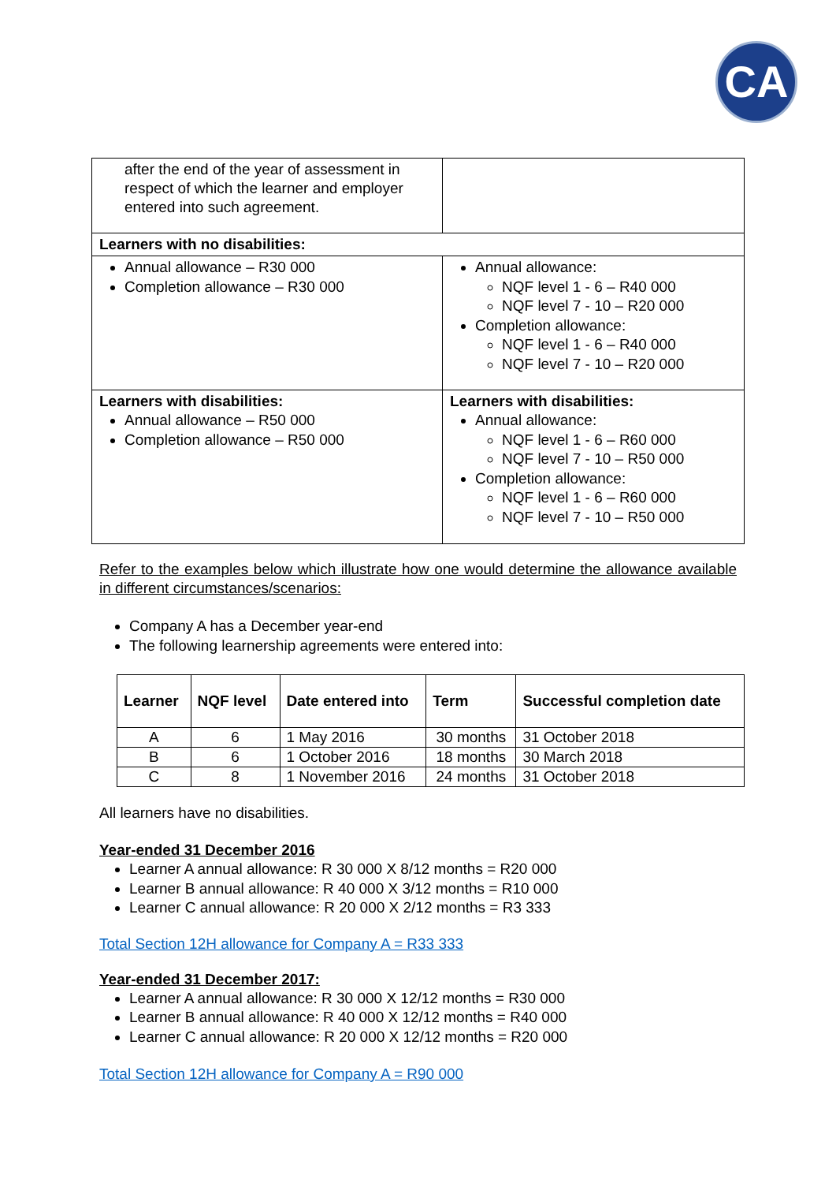CA
| after the end of the year of assessment in respect of which the learner and employer entered into such agreement. | |
| Learners with no disabilities: | |
| Annual allowance – R30 000 Completion allowance – R30 000 | Annual allowance: NQF level 1 - 6 – R40 000 NQF level 7 - 10 – R20 000 Completion allowance: NQF level 1 - 6 – R40 000 NQF level 7 - 10 – R20 000 |
| Learners with disabilities: Annual allowance – R50 000 Completion allowance – R50 000 | Learners with disabilities: Annual allowance: NQF level 1 - 6 – R60 000 NQF level 7 - 10 – R50 000 Completion allowance: NQF level 1 - 6 – R60 000 NQF level 7 - 10 – R50 000 |
Refer to the examples below which illustrate how one would determine the allowance available in different circumstances/scenarios:
Company A has a December year-end
The following learnership agreements were entered into:
| Learner | NQF level | Date entered into | Term | Successful completion date |
| --- | --- | --- | --- | --- |
| A | 6 | 1 May 2016 | 30 months | 31 October 2018 |
| B | 6 | 1 October 2016 | 18 months | 30 March 2018 |
| C | 8 | 1 November 2016 | 24 months | 31 October 2018 |
All learners have no disabilities.
Year-ended 31 December 2016
Learner A annual allowance: R 30 000 X 8/12 months = R20 000
Learner B annual allowance: R 40 000 X 3/12 months = R10 000
Learner C annual allowance: R 20 000 X 2/12 months = R3 333
Total Section 12H allowance for Company A = R33 333
Year-ended 31 December 2017:
Learner A annual allowance: R 30 000 X 12/12 months = R30 000
Learner B annual allowance: R 40 000 X 12/12 months = R40 000
Learner C annual allowance: R 20 000 X 12/12 months = R20 000
Total Section 12H allowance for Company A = R90 000